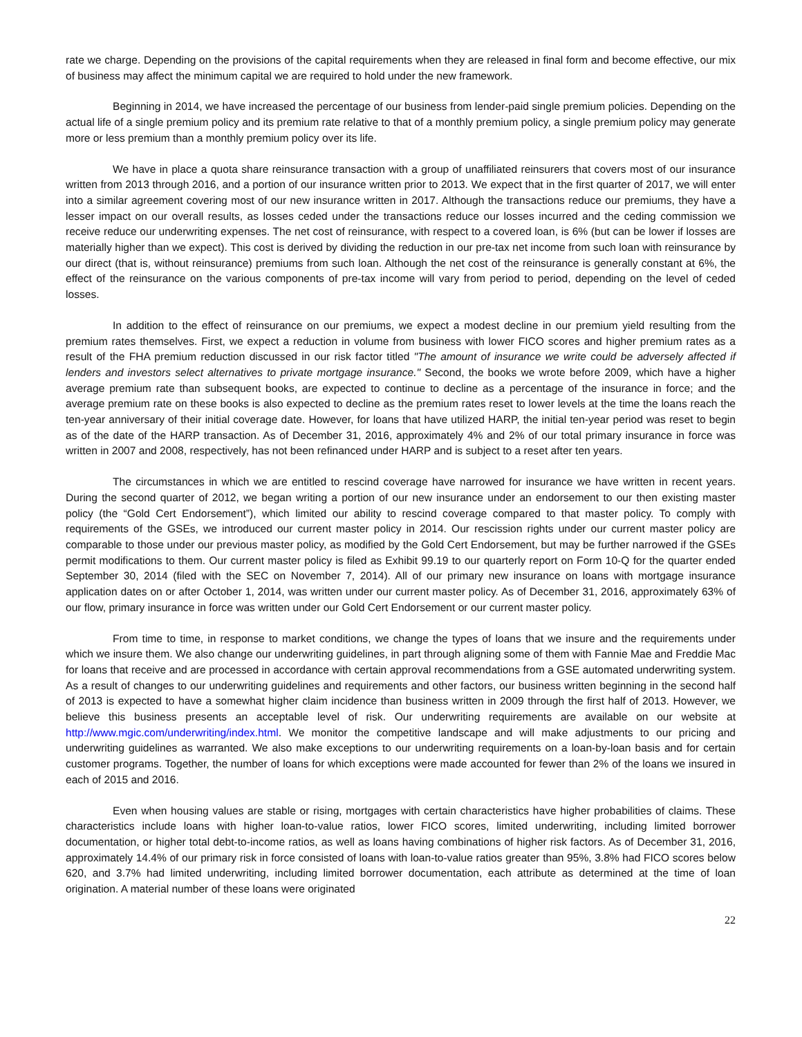rate we charge. Depending on the provisions of the capital requirements when they are released in final form and become effective, our mix of business may affect the minimum capital we are required to hold under the new framework.
Beginning in 2014, we have increased the percentage of our business from lender-paid single premium policies. Depending on the actual life of a single premium policy and its premium rate relative to that of a monthly premium policy, a single premium policy may generate more or less premium than a monthly premium policy over its life.
We have in place a quota share reinsurance transaction with a group of unaffiliated reinsurers that covers most of our insurance written from 2013 through 2016, and a portion of our insurance written prior to 2013. We expect that in the first quarter of 2017, we will enter into a similar agreement covering most of our new insurance written in 2017. Although the transactions reduce our premiums, they have a lesser impact on our overall results, as losses ceded under the transactions reduce our losses incurred and the ceding commission we receive reduce our underwriting expenses. The net cost of reinsurance, with respect to a covered loan, is 6% (but can be lower if losses are materially higher than we expect). This cost is derived by dividing the reduction in our pre-tax net income from such loan with reinsurance by our direct (that is, without reinsurance) premiums from such loan. Although the net cost of the reinsurance is generally constant at 6%, the effect of the reinsurance on the various components of pre-tax income will vary from period to period, depending on the level of ceded losses.
In addition to the effect of reinsurance on our premiums, we expect a modest decline in our premium yield resulting from the premium rates themselves. First, we expect a reduction in volume from business with lower FICO scores and higher premium rates as a result of the FHA premium reduction discussed in our risk factor titled "The amount of insurance we write could be adversely affected if lenders and investors select alternatives to private mortgage insurance." Second, the books we wrote before 2009, which have a higher average premium rate than subsequent books, are expected to continue to decline as a percentage of the insurance in force; and the average premium rate on these books is also expected to decline as the premium rates reset to lower levels at the time the loans reach the ten-year anniversary of their initial coverage date. However, for loans that have utilized HARP, the initial ten-year period was reset to begin as of the date of the HARP transaction. As of December 31, 2016, approximately 4% and 2% of our total primary insurance in force was written in 2007 and 2008, respectively, has not been refinanced under HARP and is subject to a reset after ten years.
The circumstances in which we are entitled to rescind coverage have narrowed for insurance we have written in recent years. During the second quarter of 2012, we began writing a portion of our new insurance under an endorsement to our then existing master policy (the “Gold Cert Endorsement”), which limited our ability to rescind coverage compared to that master policy. To comply with requirements of the GSEs, we introduced our current master policy in 2014. Our rescission rights under our current master policy are comparable to those under our previous master policy, as modified by the Gold Cert Endorsement, but may be further narrowed if the GSEs permit modifications to them. Our current master policy is filed as Exhibit 99.19 to our quarterly report on Form 10-Q for the quarter ended September 30, 2014 (filed with the SEC on November 7, 2014). All of our primary new insurance on loans with mortgage insurance application dates on or after October 1, 2014, was written under our current master policy. As of December 31, 2016, approximately 63% of our flow, primary insurance in force was written under our Gold Cert Endorsement or our current master policy.
From time to time, in response to market conditions, we change the types of loans that we insure and the requirements under which we insure them. We also change our underwriting guidelines, in part through aligning some of them with Fannie Mae and Freddie Mac for loans that receive and are processed in accordance with certain approval recommendations from a GSE automated underwriting system. As a result of changes to our underwriting guidelines and requirements and other factors, our business written beginning in the second half of 2013 is expected to have a somewhat higher claim incidence than business written in 2009 through the first half of 2013. However, we believe this business presents an acceptable level of risk. Our underwriting requirements are available on our website at http://www.mgic.com/underwriting/index.html. We monitor the competitive landscape and will make adjustments to our pricing and underwriting guidelines as warranted. We also make exceptions to our underwriting requirements on a loan-by-loan basis and for certain customer programs. Together, the number of loans for which exceptions were made accounted for fewer than 2% of the loans we insured in each of 2015 and 2016.
Even when housing values are stable or rising, mortgages with certain characteristics have higher probabilities of claims. These characteristics include loans with higher loan-to-value ratios, lower FICO scores, limited underwriting, including limited borrower documentation, or higher total debt-to-income ratios, as well as loans having combinations of higher risk factors. As of December 31, 2016, approximately 14.4% of our primary risk in force consisted of loans with loan-to-value ratios greater than 95%, 3.8% had FICO scores below 620, and 3.7% had limited underwriting, including limited borrower documentation, each attribute as determined at the time of loan origination. A material number of these loans were originated
22